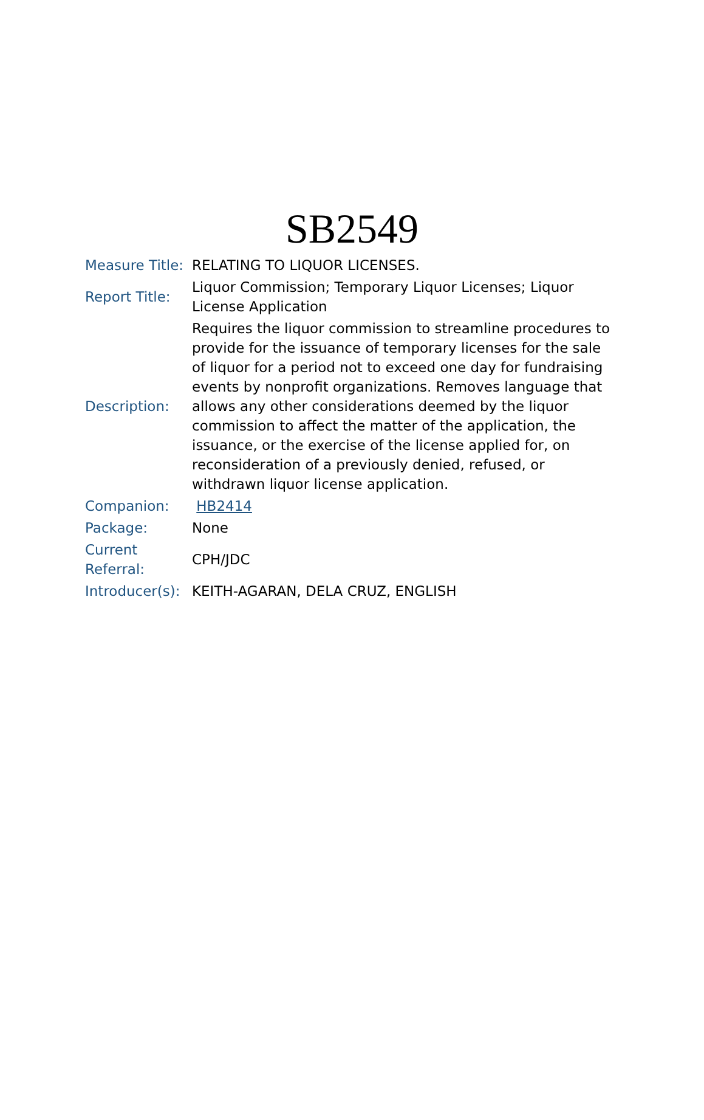SB2549
| Measure Title: | RELATING TO LIQUOR LICENSES. |
| Report Title: | Liquor Commission; Temporary Liquor Licenses; Liquor License Application |
| Description: | Requires the liquor commission to streamline procedures to provide for the issuance of temporary licenses for the sale of liquor for a period not to exceed one day for fundraising events by nonprofit organizations. Removes language that allows any other considerations deemed by the liquor commission to affect the matter of the application, the issuance, or the exercise of the license applied for, on reconsideration of a previously denied, refused, or withdrawn liquor license application. |
| Companion: | HB2414 |
| Package: | None |
| Current Referral: | CPH/JDC |
| Introducer(s): | KEITH-AGARAN, DELA CRUZ, ENGLISH |